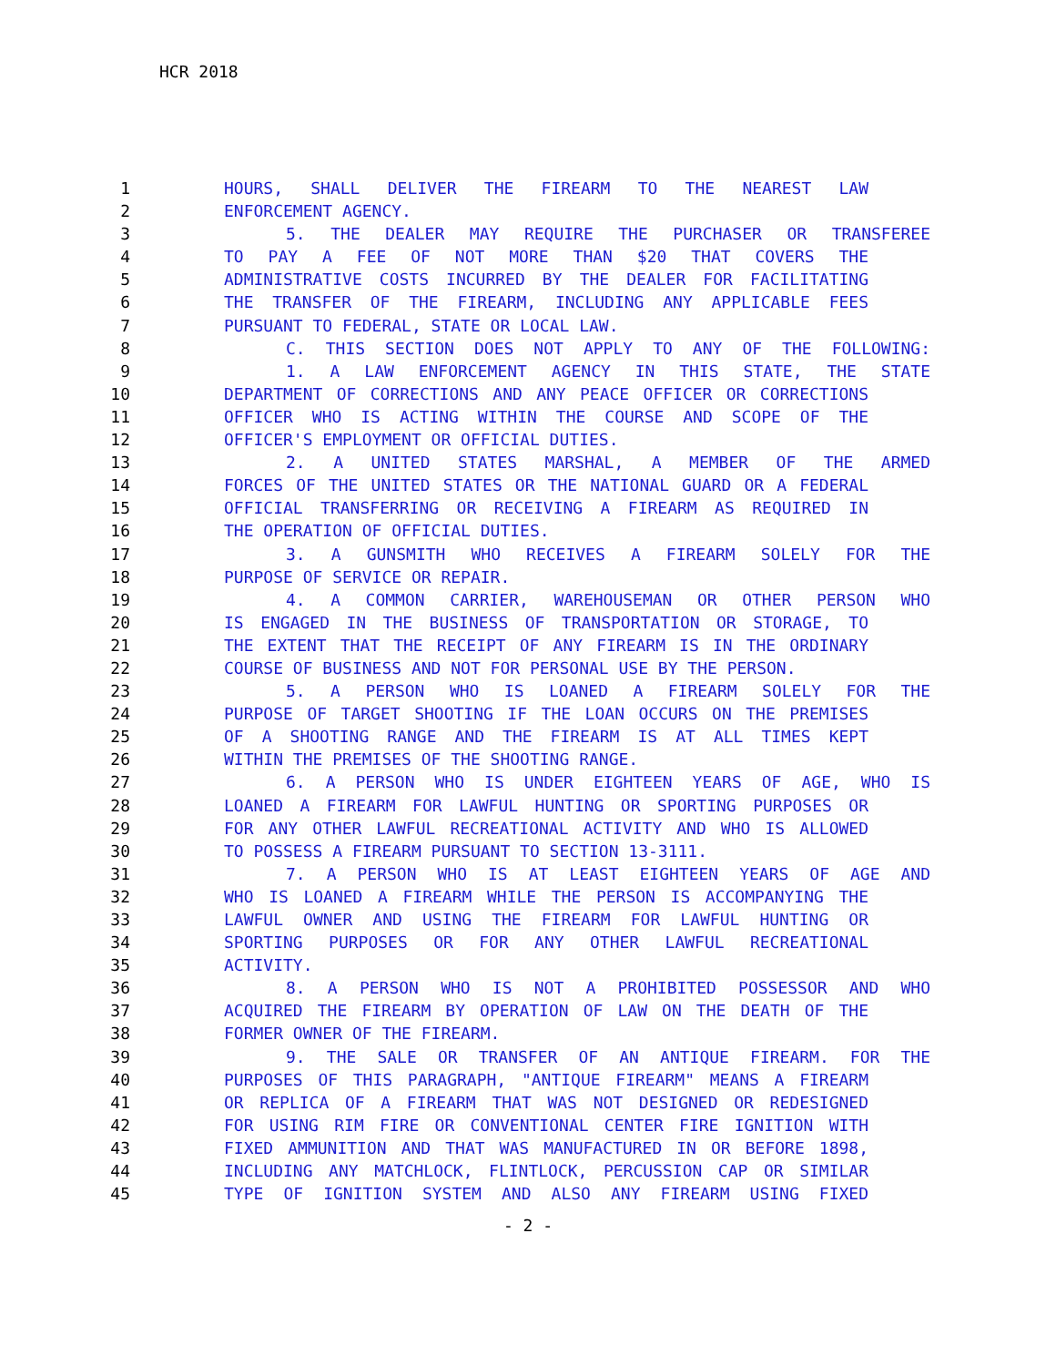HCR 2018
1 HOURS, SHALL DELIVER THE FIREARM TO THE NEAREST LAW
2 ENFORCEMENT AGENCY.
3 5. THE DEALER MAY REQUIRE THE PURCHASER OR TRANSFEREE
4 TO PAY A FEE OF NOT MORE THAN $20 THAT COVERS THE
5 ADMINISTRATIVE COSTS INCURRED BY THE DEALER FOR FACILITATING
6 THE TRANSFER OF THE FIREARM, INCLUDING ANY APPLICABLE FEES
7 PURSUANT TO FEDERAL, STATE OR LOCAL LAW.
8 C. THIS SECTION DOES NOT APPLY TO ANY OF THE FOLLOWING:
9 1. A LAW ENFORCEMENT AGENCY IN THIS STATE, THE STATE
10 DEPARTMENT OF CORRECTIONS AND ANY PEACE OFFICER OR CORRECTIONS
11 OFFICER WHO IS ACTING WITHIN THE COURSE AND SCOPE OF THE
12 OFFICER'S EMPLOYMENT OR OFFICIAL DUTIES.
13 2. A UNITED STATES MARSHAL, A MEMBER OF THE ARMED
14 FORCES OF THE UNITED STATES OR THE NATIONAL GUARD OR A FEDERAL
15 OFFICIAL TRANSFERRING OR RECEIVING A FIREARM AS REQUIRED IN
16 THE OPERATION OF OFFICIAL DUTIES.
17 3. A GUNSMITH WHO RECEIVES A FIREARM SOLELY FOR THE
18 PURPOSE OF SERVICE OR REPAIR.
19 4. A COMMON CARRIER, WAREHOUSEMAN OR OTHER PERSON WHO
20 IS ENGAGED IN THE BUSINESS OF TRANSPORTATION OR STORAGE, TO
21 THE EXTENT THAT THE RECEIPT OF ANY FIREARM IS IN THE ORDINARY
22 COURSE OF BUSINESS AND NOT FOR PERSONAL USE BY THE PERSON.
23 5. A PERSON WHO IS LOANED A FIREARM SOLELY FOR THE
24 PURPOSE OF TARGET SHOOTING IF THE LOAN OCCURS ON THE PREMISES
25 OF A SHOOTING RANGE AND THE FIREARM IS AT ALL TIMES KEPT
26 WITHIN THE PREMISES OF THE SHOOTING RANGE.
27 6. A PERSON WHO IS UNDER EIGHTEEN YEARS OF AGE, WHO IS
28 LOANED A FIREARM FOR LAWFUL HUNTING OR SPORTING PURPOSES OR
29 FOR ANY OTHER LAWFUL RECREATIONAL ACTIVITY AND WHO IS ALLOWED
30 TO POSSESS A FIREARM PURSUANT TO SECTION 13-3111.
31 7. A PERSON WHO IS AT LEAST EIGHTEEN YEARS OF AGE AND
32 WHO IS LOANED A FIREARM WHILE THE PERSON IS ACCOMPANYING THE
33 LAWFUL OWNER AND USING THE FIREARM FOR LAWFUL HUNTING OR
34 SPORTING PURPOSES OR FOR ANY OTHER LAWFUL RECREATIONAL
35 ACTIVITY.
36 8. A PERSON WHO IS NOT A PROHIBITED POSSESSOR AND WHO
37 ACQUIRED THE FIREARM BY OPERATION OF LAW ON THE DEATH OF THE
38 FORMER OWNER OF THE FIREARM.
39 9. THE SALE OR TRANSFER OF AN ANTIQUE FIREARM. FOR THE
40 PURPOSES OF THIS PARAGRAPH, "ANTIQUE FIREARM" MEANS A FIREARM
41 OR REPLICA OF A FIREARM THAT WAS NOT DESIGNED OR REDESIGNED
42 FOR USING RIM FIRE OR CONVENTIONAL CENTER FIRE IGNITION WITH
43 FIXED AMMUNITION AND THAT WAS MANUFACTURED IN OR BEFORE 1898,
44 INCLUDING ANY MATCHLOCK, FLINTLOCK, PERCUSSION CAP OR SIMILAR
45 TYPE OF IGNITION SYSTEM AND ALSO ANY FIREARM USING FIXED
- 2 -